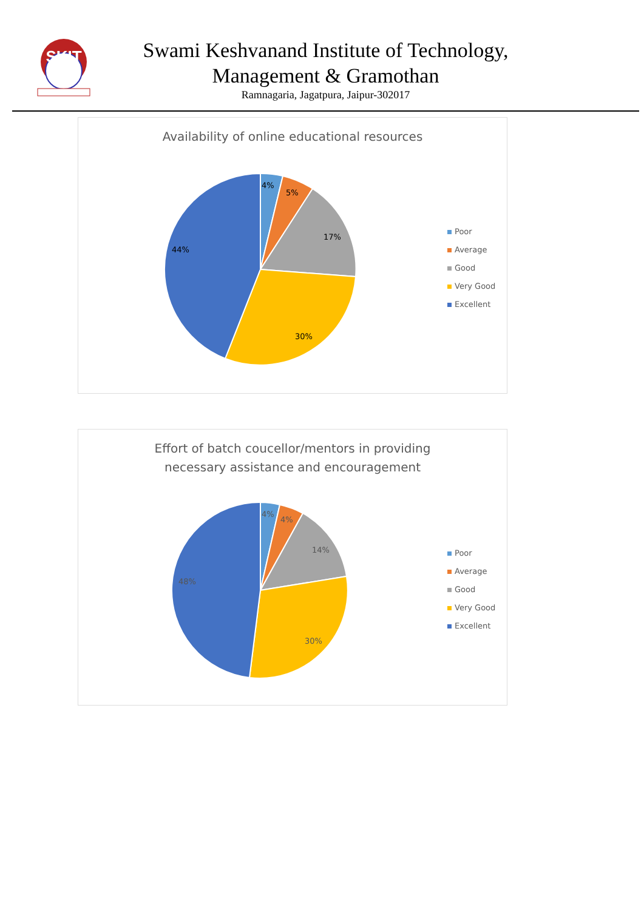SKIT
Swami Keshvanand Institute of Technology,
Management & Gramothan
Ramnagaria, Jagatpura, Jaipur-302017
Availability of online educational resources
4%
5%
17%
30%
44%
Poor
Average
Good
Very Good
Excellent
Effort of batch coucellor/mentors in providing
necessary assistance and encouragement
4%
4%
14%
30%
48%
Poor
Average
Good
Very Good
Excellent